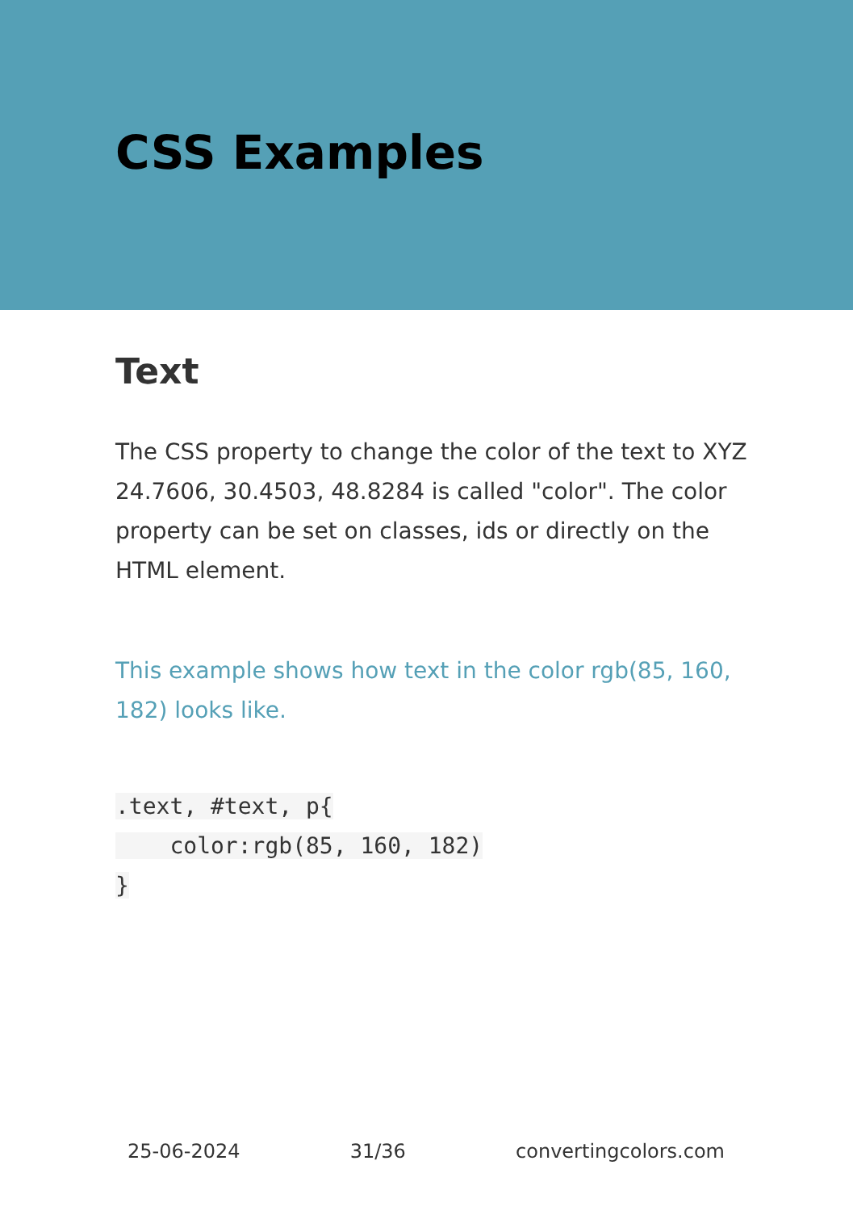CSS Examples
Text
The CSS property to change the color of the text to XYZ 24.7606, 30.4503, 48.8284 is called "color". The color property can be set on classes, ids or directly on the HTML element.
This example shows how text in the color rgb(85, 160, 182) looks like.
.text, #text, p{
    color:rgb(85, 160, 182)
}
25-06-2024 31/36 convertingcolors.com